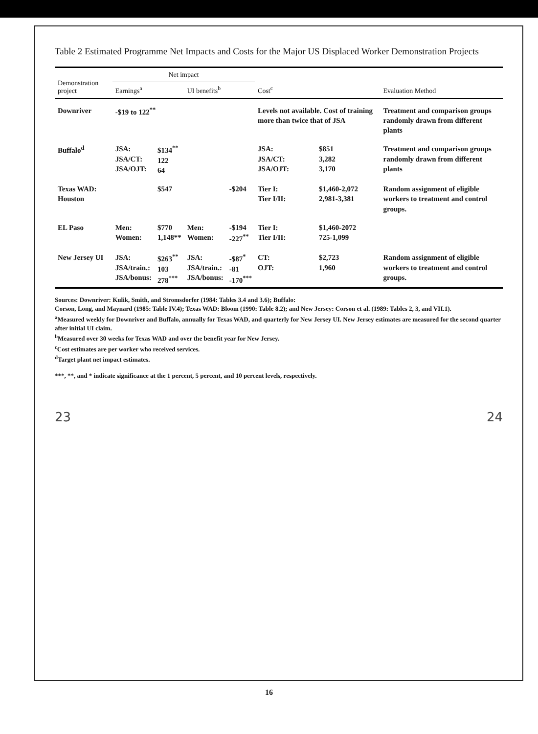Table 2 Estimated Programme Net Impacts and Costs for the Major US Displaced Worker Demonstration Projects
| Demonstration project | Net impact | | | | Cost<sup>c</sup> | | Evaluation Method |
| --- | --- | --- | --- | --- | --- | --- | --- |
| | Earnings<sup>a</sup> | | UI benefits<sup>b</sup> | | | | |
| Downriver | -$19 to 122<sup>**</sup> | | | | Levels not available. Cost of training more than twice that of JSA | | Treatment and comparison groups randomly drawn from different plants |
| Buffalo<sup>d</sup> | JSA: JSA/CT: JSA/OJT: | $134<sup>**</sup> 122 64 | | | JSA: JSA/CT: JSA/OJT: | $851 3,282 3,170 | Treatment and comparison groups randomly drawn from different plants |
| Texas WAD: Houston | | $547 | | -$204 | Tier I: Tier I/II: | $1,460-2,072 2,981-3,381 | Random assignment of eligible workers to treatment and control groups. |
| EL Paso | Men: Women: | $770 1,148** | Men: Women: | -$194 -227<sup>**</sup> | Tier I: Tier I/II: | $1,460-2072 725-1,099 | |
| New Jersey UI | JSA: JSA/train.: JSA/bonus: | $263<sup>**</sup> 103 278<sup>***</sup> | JSA: JSA/train.: JSA/bonus: | -$87<sup>*</sup> -81 -170<sup>***</sup> | CT: OJT: | $2,723 1,960 | Random assignment of eligible workers to treatment and control groups. |
Sources: Downriver: Kulik, Smith, and Stromsdorfer (1984: Tables 3.4 and 3.6); Buffalo:
Corson, Long, and Maynard (1985: Table IV.4); Texas WAD: Bloom (1990: Table 8.2); and New Jersey: Corson et al. (1989: Tables 2, 3, and VII.1).
<sup>a</sup> Measured weekly for Downriver and Buffalo, annually for Texas WAD, and quarterly for New Jersey UI. New Jersey estimates are measured for the second quarter after initial UI claim.
<sup>b</sup> Measured over 30 weeks for Texas WAD and over the benefit year for New Jersey.
<sup>c</sup> Cost estimates are per worker who received services.
<sup>d</sup> Target plant net impact estimates.
***, **, and * indicate significance at the 1 percent, 5 percent, and 10 percent levels, respectively.
23 24
16